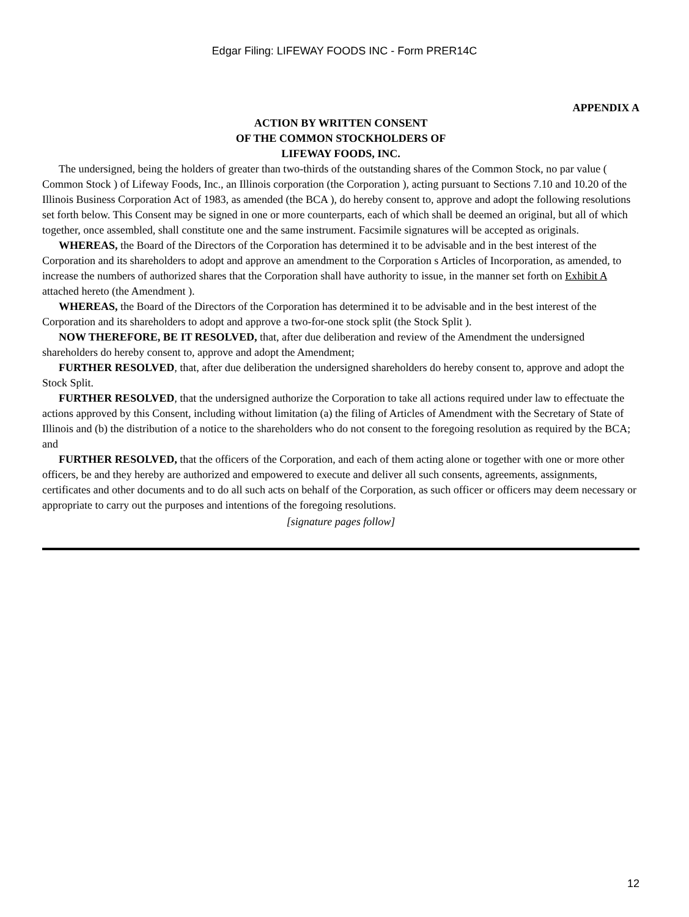Edgar Filing: LIFEWAY FOODS INC - Form PRER14C
APPENDIX A
ACTION BY WRITTEN CONSENT
OF THE COMMON STOCKHOLDERS OF
LIFEWAY FOODS, INC.
The undersigned, being the holders of greater than two-thirds of the outstanding shares of the Common Stock, no par value ( Common Stock ) of Lifeway Foods, Inc., an Illinois corporation (the Corporation ), acting pursuant to Sections 7.10 and 10.20 of the Illinois Business Corporation Act of 1983, as amended (the BCA ), do hereby consent to, approve and adopt the following resolutions set forth below. This Consent may be signed in one or more counterparts, each of which shall be deemed an original, but all of which together, once assembled, shall constitute one and the same instrument. Facsimile signatures will be accepted as originals.
WHEREAS, the Board of the Directors of the Corporation has determined it to be advisable and in the best interest of the Corporation and its shareholders to adopt and approve an amendment to the Corporation s Articles of Incorporation, as amended, to increase the numbers of authorized shares that the Corporation shall have authority to issue, in the manner set forth on Exhibit A attached hereto (the Amendment ).
WHEREAS, the Board of the Directors of the Corporation has determined it to be advisable and in the best interest of the Corporation and its shareholders to adopt and approve a two-for-one stock split (the Stock Split ).
NOW THEREFORE, BE IT RESOLVED, that, after due deliberation and review of the Amendment the undersigned shareholders do hereby consent to, approve and adopt the Amendment;
FURTHER RESOLVED, that, after due deliberation the undersigned shareholders do hereby consent to, approve and adopt the Stock Split.
FURTHER RESOLVED, that the undersigned authorize the Corporation to take all actions required under law to effectuate the actions approved by this Consent, including without limitation (a) the filing of Articles of Amendment with the Secretary of State of Illinois and (b) the distribution of a notice to the shareholders who do not consent to the foregoing resolution as required by the BCA; and
FURTHER RESOLVED, that the officers of the Corporation, and each of them acting alone or together with one or more other officers, be and they hereby are authorized and empowered to execute and deliver all such consents, agreements, assignments, certificates and other documents and to do all such acts on behalf of the Corporation, as such officer or officers may deem necessary or appropriate to carry out the purposes and intentions of the foregoing resolutions.
[signature pages follow]
12